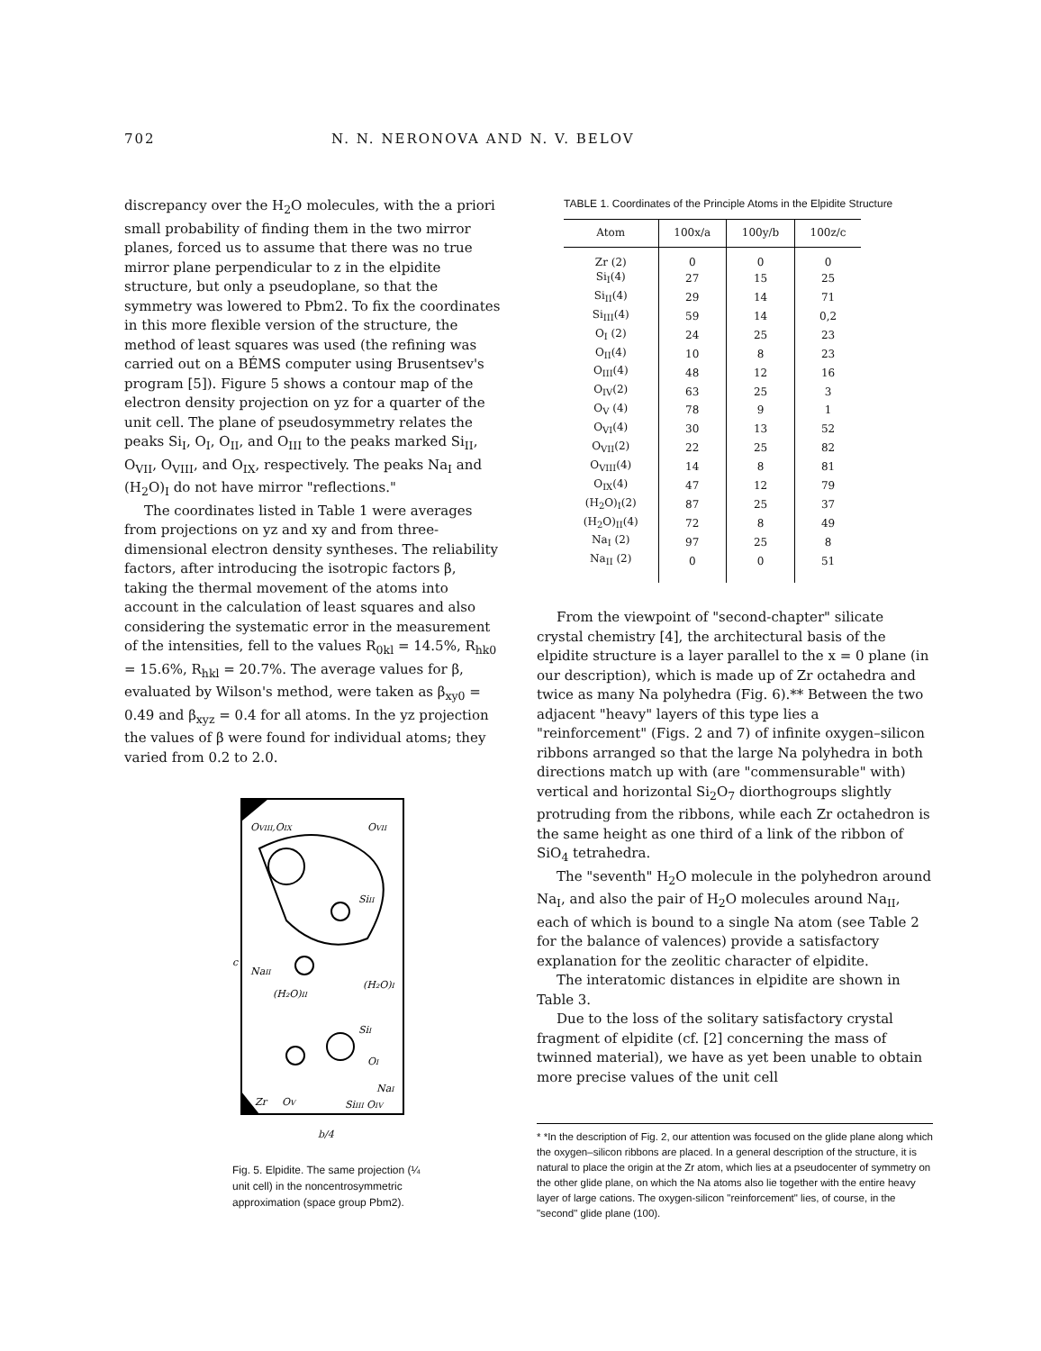702 N. N. NERONOVA AND N. V. BELOV
discrepancy over the H<sub>2</sub>O molecules, with the a priori small probability of finding them in the two mirror planes, forced us to assume that there was no true mirror plane perpendicular to z in the elpidite structure, but only a pseudoplane, so that the symmetry was lowered to Pbm2. To fix the coordinates in this more flexible version of the structure, the method of least squares was used (the refining was carried out on a BÉMS computer using Brusentsev's program [5]). Figure 5 shows a contour map of the electron density projection on yz for a quarter of the unit cell. The plane of pseudosymmetry relates the peaks Si<sub>I</sub>, O<sub>I</sub>, O<sub>II</sub>, and O<sub>III</sub> to the peaks marked Si<sub>II</sub>, O<sub>VII</sub>, O<sub>VIII</sub>, and O<sub>IX</sub>, respectively. The peaks Na<sub>I</sub> and (H<sub>2</sub>O)<sub>I</sub> do not have mirror "reflections."
The coordinates listed in Table 1 were averages from projections on yz and xy and from three-dimensional electron density syntheses. The reliability factors, after introducing the isotropic factors β, taking the thermal movement of the atoms into account in the calculation of least squares and also considering the systematic error in the measurement of the intensities, fell to the values R<sub>0kl</sub> = 14.5%, R<sub>hk0</sub> = 15.6%, R<sub>hkl</sub> = 20.7%. The average values for β, evaluated by Wilson's method, were taken as β<sub>xy0</sub> = 0.49 and β<sub>xyz</sub> = 0.4 for all atoms. In the yz projection the values of β were found for individual atoms; they varied from 0.2 to 2.0.
OVIII,OIX
OVII
SiII
c
NaII
(H₂O)I
(H₂O)II
SiI
OI
NaI
Zr
OV
SiIII OIV
b/4
Fig. 5. Elpidite. The same projection (¼ unit cell) in the noncentrosymmetric approximation (space group Pbm2).
TABLE 1. Coordinates of the Principle Atoms in the Elpidite Structure
| Atom | 100x/a | 100y/b | 100z/c |
| --- | --- | --- | --- |
| Zr (2) | 0 | 0 | 0 |
| Si<sub>I</sub>(4) | 27 | 15 | 25 |
| Si<sub>II</sub>(4) | 29 | 14 | 71 |
| Si<sub>III</sub>(4) | 59 | 14 | 0,2 |
| O<sub>I</sub> (2) | 24 | 25 | 23 |
| O<sub>II</sub>(4) | 10 | 8 | 23 |
| O<sub>III</sub>(4) | 48 | 12 | 16 |
| O<sub>IV</sub>(2) | 63 | 25 | 3 |
| O<sub>V</sub> (4) | 78 | 9 | 1 |
| O<sub>VI</sub>(4) | 30 | 13 | 52 |
| O<sub>VII</sub>(2) | 22 | 25 | 82 |
| O<sub>VIII</sub>(4) | 14 | 8 | 81 |
| O<sub>IX</sub>(4) | 47 | 12 | 79 |
| (H<sub>2</sub>O)<sub>I</sub>(2) | 87 | 25 | 37 |
| (H<sub>2</sub>O)<sub>II</sub>(4) | 72 | 8 | 49 |
| Na<sub>I</sub> (2) | 97 | 25 | 8 |
| Na<sub>II</sub> (2) | 0 | 0 | 51 |
From the viewpoint of "second-chapter" silicate crystal chemistry [4], the architectural basis of the elpidite structure is a layer parallel to the x = 0 plane (in our description), which is made up of Zr octahedra and twice as many Na polyhedra (Fig. 6).** Between the two adjacent "heavy" layers of this type lies a "reinforcement" (Figs. 2 and 7) of infinite oxygen–silicon ribbons arranged so that the large Na polyhedra in both directions match up with (are "commensurable" with) vertical and horizontal Si<sub>2</sub>O<sub>7</sub> diorthogroups slightly protruding from the ribbons, while each Zr octahedron is the same height as one third of a link of the ribbon of SiO<sub>4</sub> tetrahedra.
The "seventh" H<sub>2</sub>O molecule in the polyhedron around Na<sub>I</sub>, and also the pair of H<sub>2</sub>O molecules around Na<sub>II</sub>, each of which is bound to a single Na atom (see Table 2 for the balance of valences) provide a satisfactory explanation for the zeolitic character of elpidite.
The interatomic distances in elpidite are shown in Table 3.
Due to the loss of the solitary satisfactory crystal fragment of elpidite (cf. [2] concerning the mass of twinned material), we have as yet been unable to obtain more precise values of the unit cell
* *In the description of Fig. 2, our attention was focused on the glide plane along which the oxygen–silicon ribbons are placed. In a general description of the structure, it is natural to place the origin at the Zr atom, which lies at a pseudocenter of symmetry on the other glide plane, on which the Na atoms also lie together with the entire heavy layer of large cations. The oxygen-silicon "reinforcement" lies, of course, in the "second" glide plane (100).